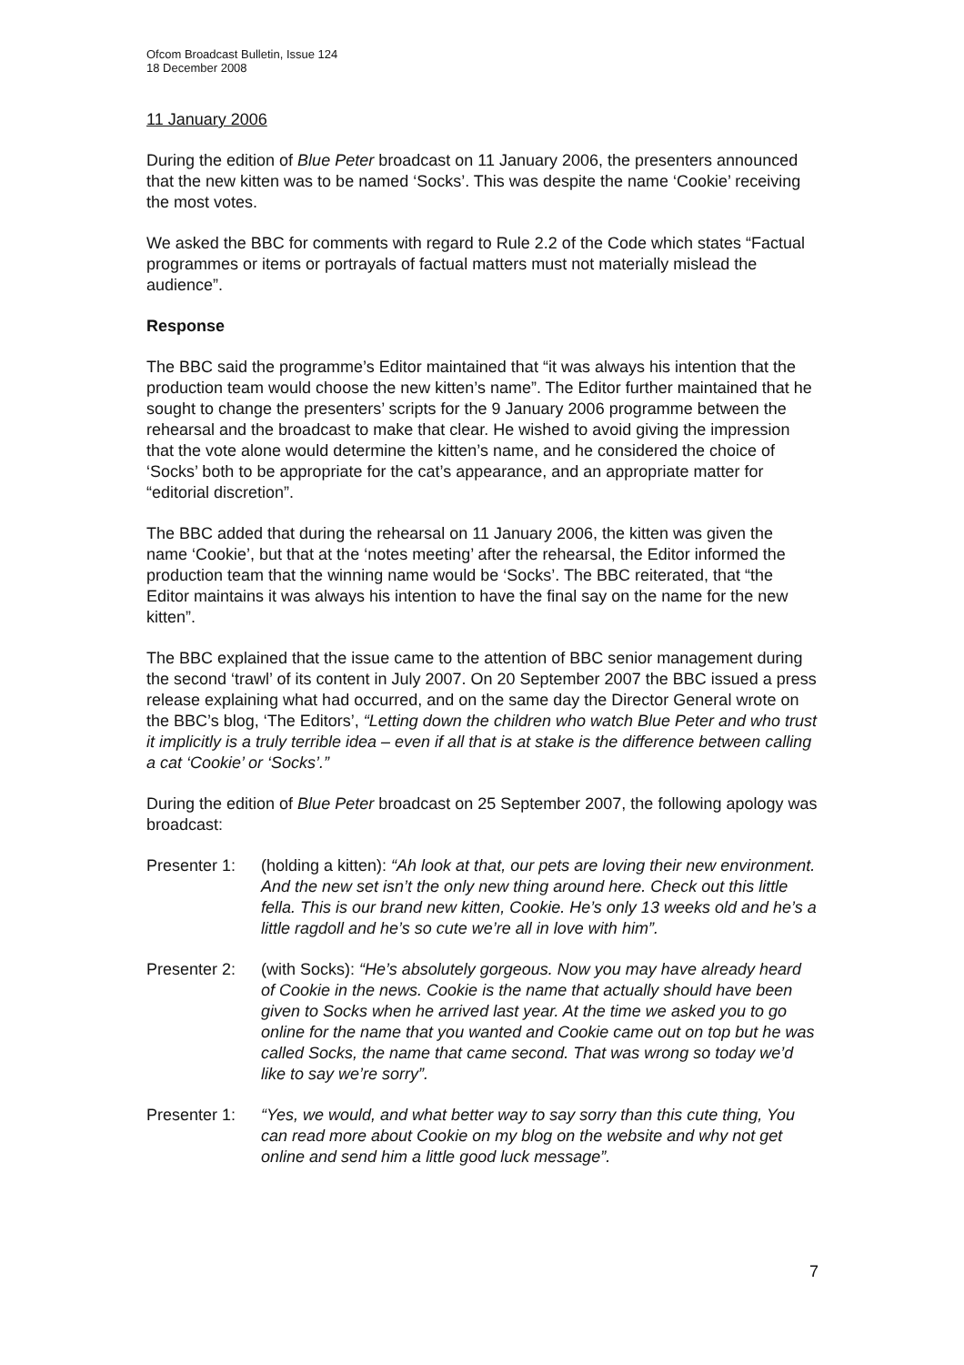Ofcom Broadcast Bulletin, Issue 124
18 December 2008
11 January 2006
During the edition of Blue Peter broadcast on 11 January 2006, the presenters announced that the new kitten was to be named ‘Socks’. This was despite the name ‘Cookie’ receiving the most votes.
We asked the BBC for comments with regard to Rule 2.2 of the Code which states “Factual programmes or items or portrayals of factual matters must not materially mislead the audience”.
Response
The BBC said the programme’s Editor maintained that “it was always his intention that the production team would choose the new kitten’s name”. The Editor further maintained that he sought to change the presenters’ scripts for the 9 January 2006 programme between the rehearsal and the broadcast to make that clear. He wished to avoid giving the impression that the vote alone would determine the kitten’s name, and he considered the choice of ‘Socks’ both to be appropriate for the cat’s appearance, and an appropriate matter for “editorial discretion”.
The BBC added that during the rehearsal on 11 January 2006, the kitten was given the name ‘Cookie’, but that at the ‘notes meeting’ after the rehearsal, the Editor informed the production team that the winning name would be ‘Socks’. The BBC reiterated, that “the Editor maintains it was always his intention to have the final say on the name for the new kitten”.
The BBC explained that the issue came to the attention of BBC senior management during the second ‘trawl’ of its content in July 2007. On 20 September 2007 the BBC issued a press release explaining what had occurred, and on the same day the Director General wrote on the BBC’s blog, ‘The Editors’, “Letting down the children who watch Blue Peter and who trust it implicitly is a truly terrible idea – even if all that is at stake is the difference between calling a cat ‘Cookie’ or ‘Socks’.”
During the edition of Blue Peter broadcast on 25 September 2007, the following apology was broadcast:
Presenter 1:
(holding a kitten): “Ah look at that, our pets are loving their new environment. And the new set isn’t the only new thing around here. Check out this little fella. This is our brand new kitten, Cookie. He’s only 13 weeks old and he’s a little ragdoll and he’s so cute we’re all in love with him”.
Presenter 2:
(with Socks): “He’s absolutely gorgeous. Now you may have already heard of Cookie in the news. Cookie is the name that actually should have been given to Socks when he arrived last year. At the time we asked you to go online for the name that you wanted and Cookie came out on top but he was called Socks, the name that came second. That was wrong so today we’d like to say we’re sorry”.
Presenter 1:
“Yes, we would, and what better way to say sorry than this cute thing, You can read more about Cookie on my blog on the website and why not get online and send him a little good luck message”.
7